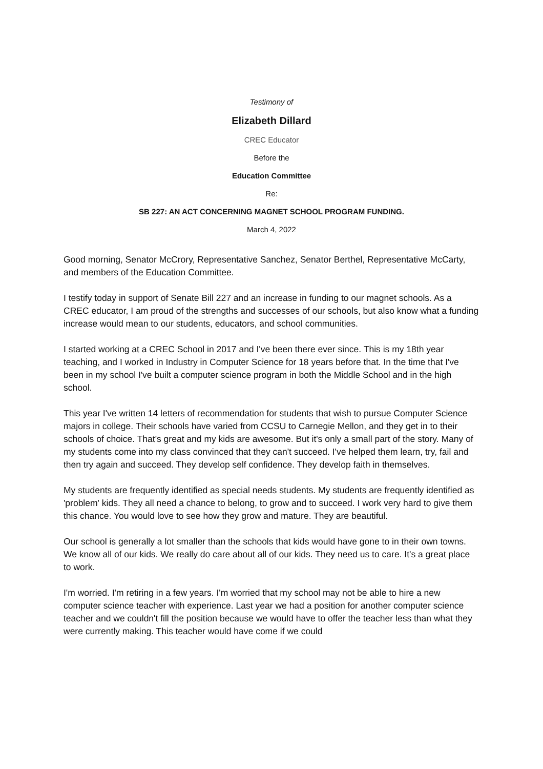Testimony of
Elizabeth Dillard
CREC Educator
Before the
Education Committee
Re:
SB 227: AN ACT CONCERNING MAGNET SCHOOL PROGRAM FUNDING.
March 4, 2022
Good morning, Senator McCrory, Representative Sanchez, Senator Berthel, Representative McCarty, and members of the Education Committee.
I testify today in support of Senate Bill 227 and an increase in funding to our magnet schools. As a CREC educator, I am proud of the strengths and successes of our schools, but also know what a funding increase would mean to our students, educators, and school communities.
I started working at a CREC School in 2017 and I've been there ever since. This is my 18th year teaching, and I worked in Industry in Computer Science for 18 years before that. In the time that I've been in my school I've built a computer science program in both the Middle School and in the high school.
This year I've written 14 letters of recommendation for students that wish to pursue Computer Science majors in college. Their schools have varied from CCSU to Carnegie Mellon, and they get in to their schools of choice. That's great and my kids are awesome. But it's only a small part of the story. Many of my students come into my class convinced that they can't succeed. I've helped them learn, try, fail and then try again and succeed. They develop self confidence. They develop faith in themselves.
My students are frequently identified as special needs students. My students are frequently identified as 'problem' kids. They all need a chance to belong, to grow and to succeed. I work very hard to give them this chance. You would love to see how they grow and mature. They are beautiful.
Our school is generally a lot smaller than the schools that kids would have gone to in their own towns. We know all of our kids. We really do care about all of our kids. They need us to care. It's a great place to work.
I'm worried. I'm retiring in a few years. I'm worried that my school may not be able to hire a new computer science teacher with experience. Last year we had a position for another computer science teacher and we couldn't fill the position because we would have to offer the teacher less than what they were currently making. This teacher would have come if we could